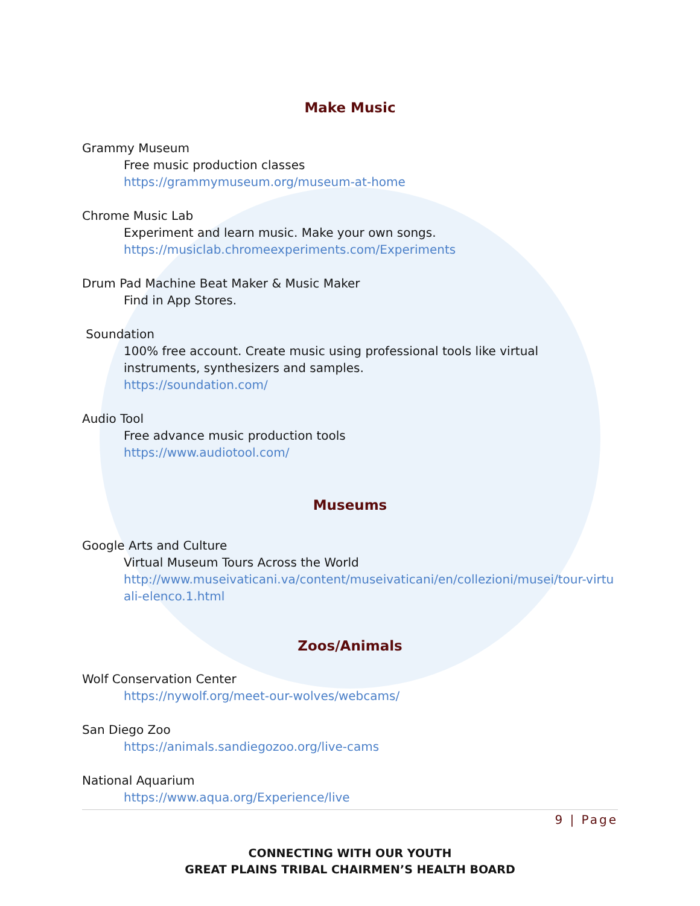Make Music
Grammy Museum
Free music production classes
https://grammymuseum.org/museum-at-home
Chrome Music Lab
Experiment and learn music. Make your own songs.
https://musiclab.chromeexperiments.com/Experiments
Drum Pad Machine Beat Maker & Music Maker
Find in App Stores.
Soundation
100% free account. Create music using professional tools like virtual instruments, synthesizers and samples.
https://soundation.com/
Audio Tool
Free advance music production tools
https://www.audiotool.com/
Museums
Google Arts and Culture
Virtual Museum Tours Across the World
http://www.museivaticani.va/content/museivaticani/en/collezioni/musei/tour-virtuali-elenco.1.html
Zoos/Animals
Wolf Conservation Center
https://nywolf.org/meet-our-wolves/webcams/
San Diego Zoo
https://animals.sandiegozoo.org/live-cams
National Aquarium
https://www.aqua.org/Experience/live
9 | Page
CONNECTING WITH OUR YOUTH
GREAT PLAINS TRIBAL CHAIRMEN’S HEALTH BOARD